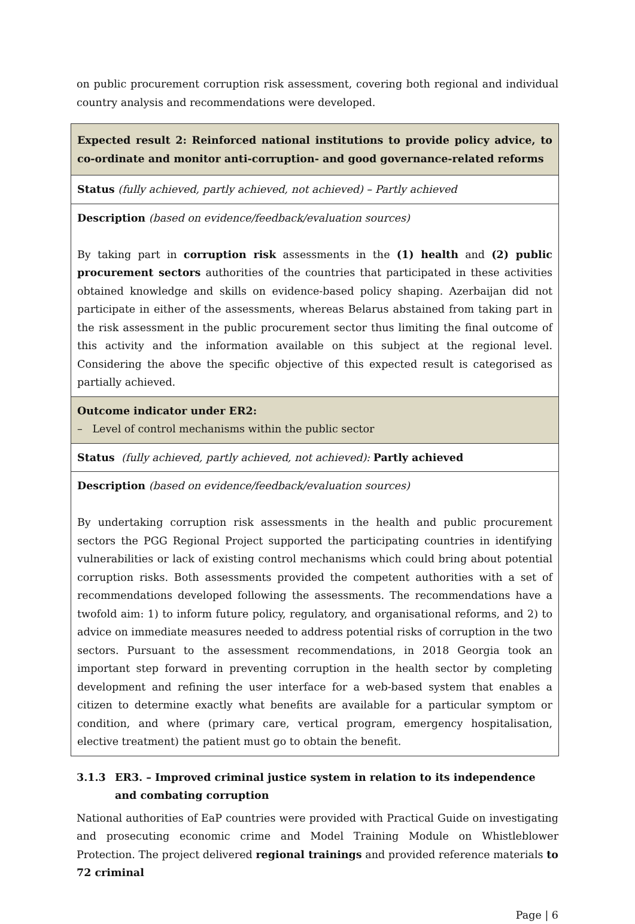on public procurement corruption risk assessment, covering both regional and individual country analysis and recommendations were developed.
| Expected result 2: Reinforced national institutions to provide policy advice, to co-ordinate and monitor anti-corruption- and good governance-related reforms |
| Status (fully achieved, partly achieved, not achieved) – Partly achieved |
| Description (based on evidence/feedback/evaluation sources) By taking part in corruption risk assessments in the (1) health and (2) public procurement sectors authorities of the countries that participated in these activities obtained knowledge and skills on evidence-based policy shaping. Azerbaijan did not participate in either of the assessments, whereas Belarus abstained from taking part in the risk assessment in the public procurement sector thus limiting the final outcome of this activity and the information available on this subject at the regional level. Considering the above the specific objective of this expected result is categorised as partially achieved. |
| Outcome indicator under ER2: – Level of control mechanisms within the public sector |
| Status (fully achieved, partly achieved, not achieved): Partly achieved |
| Description (based on evidence/feedback/evaluation sources) By undertaking corruption risk assessments in the health and public procurement sectors the PGG Regional Project supported the participating countries in identifying vulnerabilities or lack of existing control mechanisms which could bring about potential corruption risks. Both assessments provided the competent authorities with a set of recommendations developed following the assessments. The recommendations have a twofold aim: 1) to inform future policy, regulatory, and organisational reforms, and 2) to advice on immediate measures needed to address potential risks of corruption in the two sectors. Pursuant to the assessment recommendations, in 2018 Georgia took an important step forward in preventing corruption in the health sector by completing development and refining the user interface for a web-based system that enables a citizen to determine exactly what benefits are available for a particular symptom or condition, and where (primary care, vertical program, emergency hospitalisation, elective treatment) the patient must go to obtain the benefit. |
3.1.3 ER3. – Improved criminal justice system in relation to its independence and combating corruption
National authorities of EaP countries were provided with Practical Guide on investigating and prosecuting economic crime and Model Training Module on Whistleblower Protection. The project delivered regional trainings and provided reference materials to 72 criminal
Page | 6